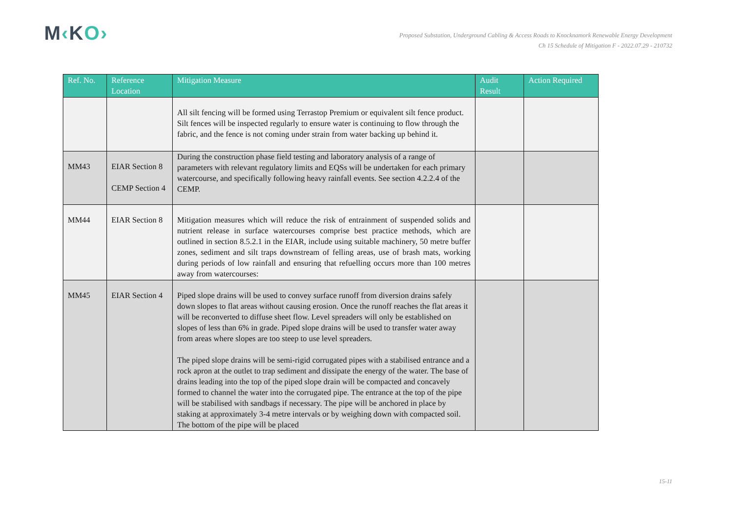M‹KO›
Proposed Substation, Underground Cabling & Access Roads to Knocknamork Renewable Energy Development
Ch 15 Schedule of Mitigation F - 2022.07.29 - 210732
| Ref. No. | Reference Location | Mitigation Measure | Audit Result | Action Required |
| --- | --- | --- | --- | --- |
| | | All silt fencing will be formed using Terrastop Premium or equivalent silt fence product. Silt fences will be inspected regularly to ensure water is continuing to flow through the fabric, and the fence is not coming under strain from water backing up behind it. | | |
| MM43 | EIAR Section 8 CEMP Section 4 | During the construction phase field testing and laboratory analysis of a range of parameters with relevant regulatory limits and EQSs will be undertaken for each primary watercourse, and specifically following heavy rainfall events. See section 4.2.2.4 of the CEMP. | | |
| MM44 | EIAR Section 8 | Mitigation measures which will reduce the risk of entrainment of suspended solids and nutrient release in surface watercourses comprise best practice methods, which are outlined in section 8.5.2.1 in the EIAR, include using suitable machinery, 50 metre buffer zones, sediment and silt traps downstream of felling areas, use of brash mats, working during periods of low rainfall and ensuring that refuelling occurs more than 100 metres away from watercourses: | | |
| MM45 | EIAR Section 4 | Piped slope drains will be used to convey surface runoff from diversion drains safely down slopes to flat areas without causing erosion. Once the runoff reaches the flat areas it will be reconverted to diffuse sheet flow. Level spreaders will only be established on slopes of less than 6% in grade. Piped slope drains will be used to transfer water away from areas where slopes are too steep to use level spreaders. The piped slope drains will be semi-rigid corrugated pipes with a stabilised entrance and a rock apron at the outlet to trap sediment and dissipate the energy of the water. The base of drains leading into the top of the piped slope drain will be compacted and concavely formed to channel the water into the corrugated pipe. The entrance at the top of the pipe will be stabilised with sandbags if necessary. The pipe will be anchored in place by staking at approximately 3-4 metre intervals or by weighing down with compacted soil. The bottom of the pipe will be placed | | |
15-11